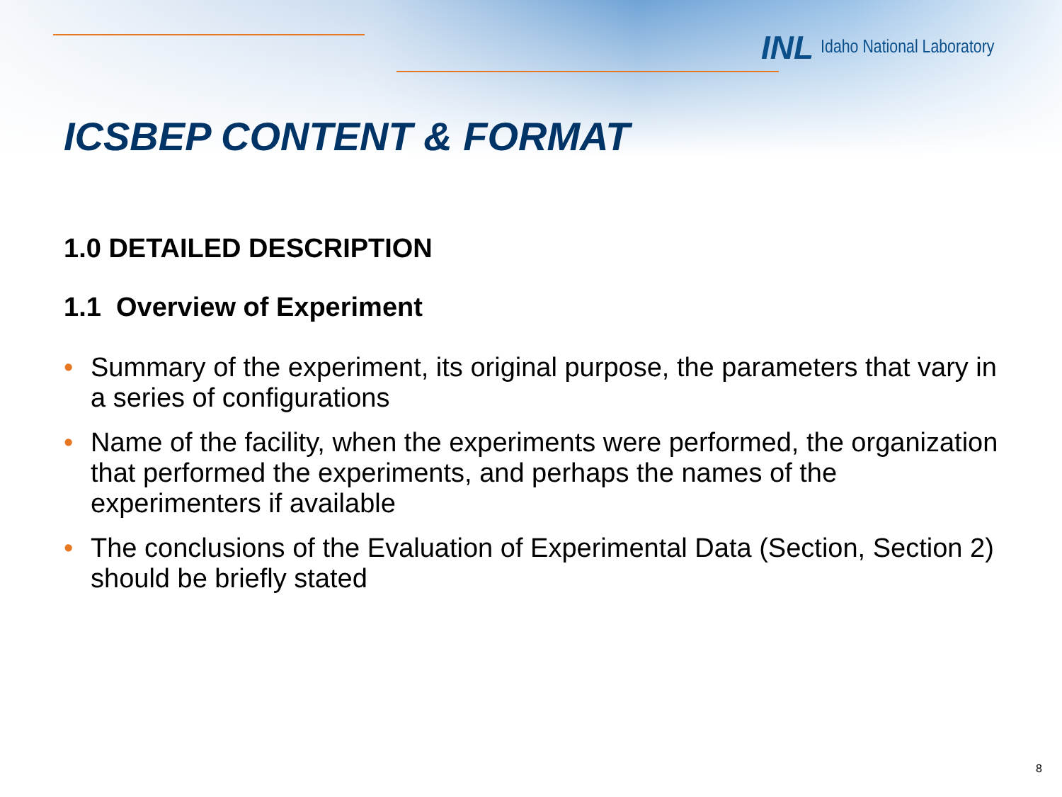INL Idaho National Laboratory
ICSBEP CONTENT & FORMAT
1.0 DETAILED DESCRIPTION
1.1 Overview of Experiment
• Summary of the experiment, its original purpose, the parameters that vary in a series of configurations
• Name of the facility, when the experiments were performed, the organization that performed the experiments, and perhaps the names of the experimenters if available
• The conclusions of the Evaluation of Experimental Data (Section, Section 2) should be briefly stated
8